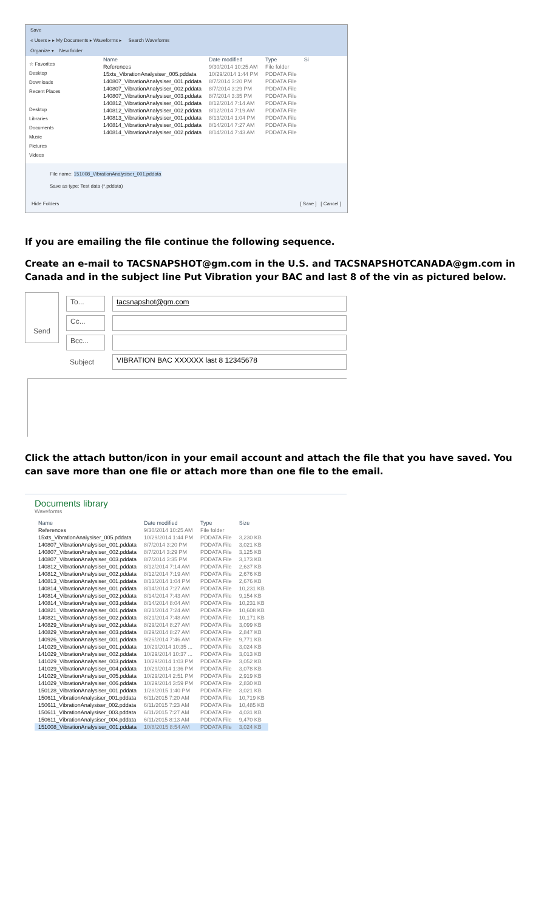Save
« Users ▸ ▸ My Documents ▸ Waveforms ▸ Search Waveforms
Organize ▾ New folder
☆ Favorites
Desktop
Downloads
Recent Places
Desktop
Libraries
Documents
Music
Pictures
Videos
| Name | Date modified | Type | Si |
| --- | --- | --- | --- |
| References | 9/30/2014 10:25 AM | File folder | |
| 15xts_VibrationAnalysiser_005.pddata | 10/29/2014 1:44 PM | PDDATA File | |
| 140807_VibrationAnalysiser_001.pddata | 8/7/2014 3:20 PM | PDDATA File | |
| 140807_VibrationAnalysiser_002.pddata | 8/7/2014 3:29 PM | PDDATA File | |
| 140807_VibrationAnalysiser_003.pddata | 8/7/2014 3:35 PM | PDDATA File | |
| 140812_VibrationAnalysiser_001.pddata | 8/12/2014 7:14 AM | PDDATA File | |
| 140812_VibrationAnalysiser_002.pddata | 8/12/2014 7:19 AM | PDDATA File | |
| 140813_VibrationAnalysiser_001.pddata | 8/13/2014 1:04 PM | PDDATA File | |
| 140814_VibrationAnalysiser_001.pddata | 8/14/2014 7:27 AM | PDDATA File | |
| 140814_VibrationAnalysiser_002.pddata | 8/14/2014 7:43 AM | PDDATA File | |
File name: 151008_VibrationAnalysiser_001.pddata
Save as type: Test data (*.pddata)
Hide Folders [ Save ] [ Cancel ]
If you are emailing the file continue the following sequence.
Create an e-mail to TACSNAPSHOT@gm.com in the U.S. and TACSNAPSHOTCANADA@gm.com in Canada and in the subject line Put Vibration your BAC and last 8 of the vin as pictured below.
Send
To...
Cc...
Bcc...
Subject
tacsnapshot@gm.com
VIBRATION BAC XXXXXX last 8 12345678
Click the attach button/icon in your email account and attach the file that you have saved. You can save more than one file or attach more than one file to the email.
Documents library
Waveforms
| Name | Date modified | Type | Size |
| --- | --- | --- | --- |
| References | 9/30/2014 10:25 AM | File folder | |
| 15xts_VibrationAnalysiser_005.pddata | 10/29/2014 1:44 PM | PDDATA File | 3,230 KB |
| 140807_VibrationAnalysiser_001.pddata | 8/7/2014 3:20 PM | PDDATA File | 3,021 KB |
| 140807_VibrationAnalysiser_002.pddata | 8/7/2014 3:29 PM | PDDATA File | 3,125 KB |
| 140807_VibrationAnalysiser_003.pddata | 8/7/2014 3:35 PM | PDDATA File | 3,173 KB |
| 140812_VibrationAnalysiser_001.pddata | 8/12/2014 7:14 AM | PDDATA File | 2,637 KB |
| 140812_VibrationAnalysiser_002.pddata | 8/12/2014 7:19 AM | PDDATA File | 2,676 KB |
| 140813_VibrationAnalysiser_001.pddata | 8/13/2014 1:04 PM | PDDATA File | 2,676 KB |
| 140814_VibrationAnalysiser_001.pddata | 8/14/2014 7:27 AM | PDDATA File | 10,231 KB |
| 140814_VibrationAnalysiser_002.pddata | 8/14/2014 7:43 AM | PDDATA File | 9,154 KB |
| 140814_VibrationAnalysiser_003.pddata | 8/14/2014 8:04 AM | PDDATA File | 10,231 KB |
| 140821_VibrationAnalysiser_001.pddata | 8/21/2014 7:24 AM | PDDATA File | 10,608 KB |
| 140821_VibrationAnalysiser_002.pddata | 8/21/2014 7:48 AM | PDDATA File | 10,171 KB |
| 140829_VibrationAnalysiser_002.pddata | 8/29/2014 8:27 AM | PDDATA File | 3,099 KB |
| 140829_VibrationAnalysiser_003.pddata | 8/29/2014 8:27 AM | PDDATA File | 2,847 KB |
| 140926_VibrationAnalysiser_001.pddata | 9/26/2014 7:46 AM | PDDATA File | 9,771 KB |
| 141029_VibrationAnalysiser_001.pddata | 10/29/2014 10:35 ... | PDDATA File | 3,024 KB |
| 141029_VibrationAnalysiser_002.pddata | 10/29/2014 10:37 ... | PDDATA File | 3,013 KB |
| 141029_VibrationAnalysiser_003.pddata | 10/29/2014 1:03 PM | PDDATA File | 3,052 KB |
| 141029_VibrationAnalysiser_004.pddata | 10/29/2014 1:36 PM | PDDATA File | 3,078 KB |
| 141029_VibrationAnalysiser_005.pddata | 10/29/2014 2:51 PM | PDDATA File | 2,919 KB |
| 141029_VibrationAnalysiser_006.pddata | 10/29/2014 3:59 PM | PDDATA File | 2,830 KB |
| 150128_VibrationAnalysiser_001.pddata | 1/28/2015 1:40 PM | PDDATA File | 3,021 KB |
| 150611_VibrationAnalysiser_001.pddata | 6/11/2015 7:20 AM | PDDATA File | 10,719 KB |
| 150611_VibrationAnalysiser_002.pddata | 6/11/2015 7:23 AM | PDDATA File | 10,485 KB |
| 150611_VibrationAnalysiser_003.pddata | 6/11/2015 7:27 AM | PDDATA File | 4,031 KB |
| 150611_VibrationAnalysiser_004.pddata | 6/11/2015 8:13 AM | PDDATA File | 9,470 KB |
| 151008_VibrationAnalysiser_001.pddata | 10/8/2015 8:54 AM | PDDATA File | 3,024 KB |